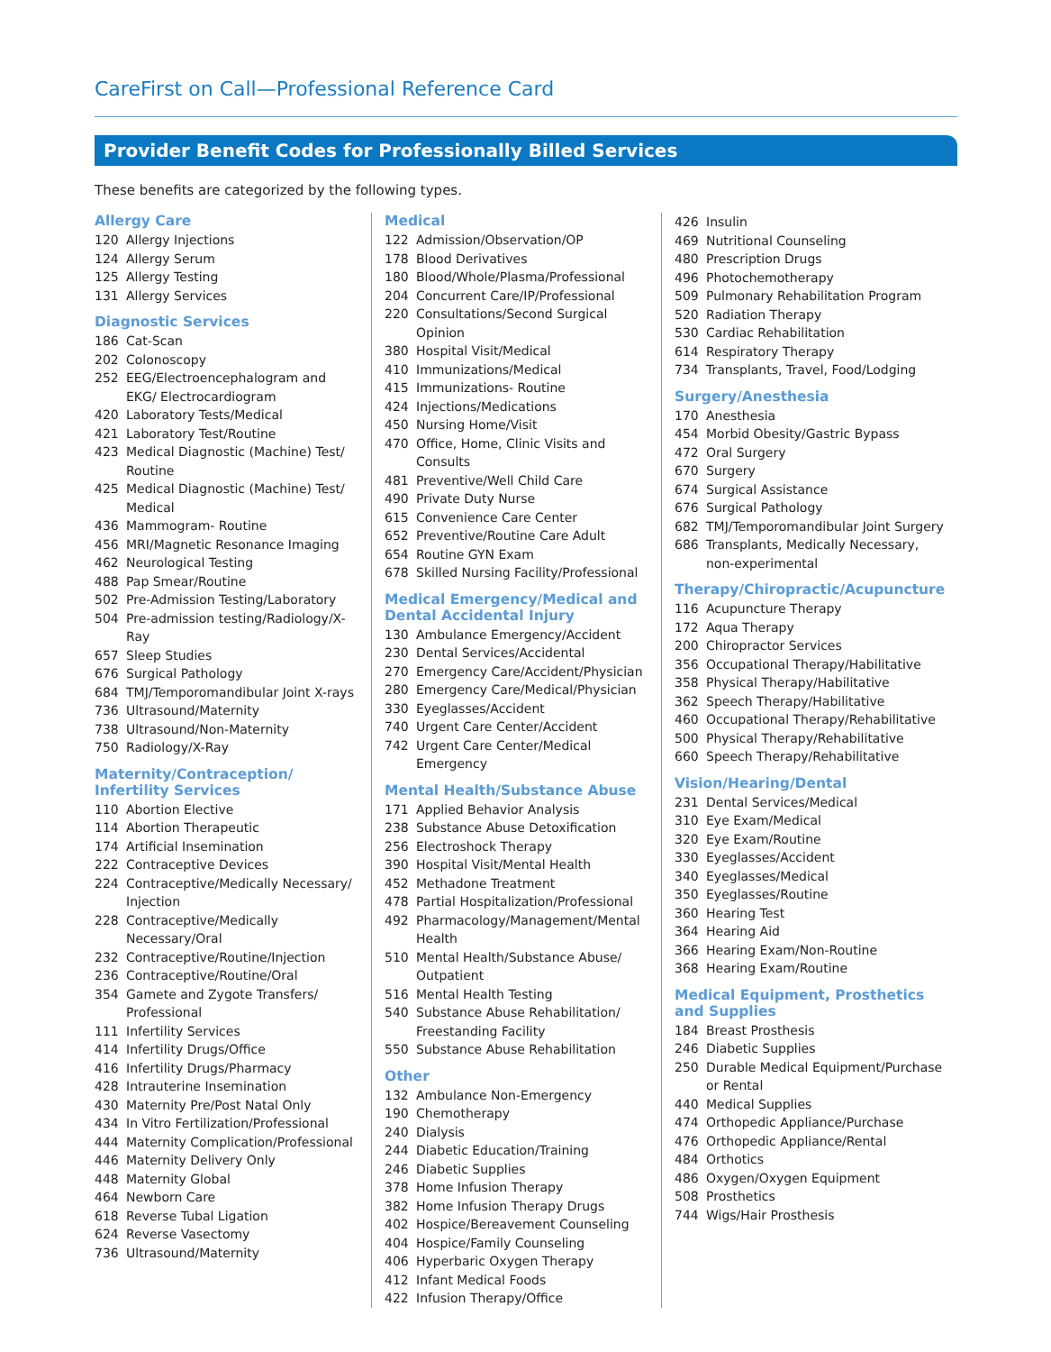CareFirst on Call—Professional Reference Card
Provider Benefit Codes for Professionally Billed Services
These benefits are categorized by the following types.
Allergy Care
120 Allergy Injections
124 Allergy Serum
125 Allergy Testing
131 Allergy Services
Diagnostic Services
186 Cat-Scan
202 Colonoscopy
252 EEG/Electroencephalogram and EKG/ Electrocardiogram
420 Laboratory Tests/Medical
421 Laboratory Test/Routine
423 Medical Diagnostic (Machine) Test/ Routine
425 Medical Diagnostic (Machine) Test/ Medical
436 Mammogram- Routine
456 MRI/Magnetic Resonance Imaging
462 Neurological Testing
488 Pap Smear/Routine
502 Pre-Admission Testing/Laboratory
504 Pre-admission testing/Radiology/X-Ray
657 Sleep Studies
676 Surgical Pathology
684 TMJ/Temporomandibular Joint X-rays
736 Ultrasound/Maternity
738 Ultrasound/Non-Maternity
750 Radiology/X-Ray
Maternity/Contraception/ Infertility Services
110 Abortion Elective
114 Abortion Therapeutic
174 Artificial Insemination
222 Contraceptive Devices
224 Contraceptive/Medically Necessary/ Injection
228 Contraceptive/Medically Necessary/Oral
232 Contraceptive/Routine/Injection
236 Contraceptive/Routine/Oral
354 Gamete and Zygote Transfers/ Professional
111 Infertility Services
414 Infertility Drugs/Office
416 Infertility Drugs/Pharmacy
428 Intrauterine Insemination
430 Maternity Pre/Post Natal Only
434 In Vitro Fertilization/Professional
444 Maternity Complication/Professional
446 Maternity Delivery Only
448 Maternity Global
464 Newborn Care
618 Reverse Tubal Ligation
624 Reverse Vasectomy
736 Ultrasound/Maternity
Medical
122 Admission/Observation/OP
178 Blood Derivatives
180 Blood/Whole/Plasma/Professional
204 Concurrent Care/IP/Professional
220 Consultations/Second Surgical Opinion
380 Hospital Visit/Medical
410 Immunizations/Medical
415 Immunizations- Routine
424 Injections/Medications
450 Nursing Home/Visit
470 Office, Home, Clinic Visits and Consults
481 Preventive/Well Child Care
490 Private Duty Nurse
615 Convenience Care Center
652 Preventive/Routine Care Adult
654 Routine GYN Exam
678 Skilled Nursing Facility/Professional
Medical Emergency/Medical and Dental Accidental Injury
130 Ambulance Emergency/Accident
230 Dental Services/Accidental
270 Emergency Care/Accident/Physician
280 Emergency Care/Medical/Physician
330 Eyeglasses/Accident
740 Urgent Care Center/Accident
742 Urgent Care Center/Medical Emergency
Mental Health/Substance Abuse
171 Applied Behavior Analysis
238 Substance Abuse Detoxification
256 Electroshock Therapy
390 Hospital Visit/Mental Health
452 Methadone Treatment
478 Partial Hospitalization/Professional
492 Pharmacology/Management/Mental Health
510 Mental Health/Substance Abuse/ Outpatient
516 Mental Health Testing
540 Substance Abuse Rehabilitation/ Freestanding Facility
550 Substance Abuse Rehabilitation
Other
132 Ambulance Non-Emergency
190 Chemotherapy
240 Dialysis
244 Diabetic Education/Training
246 Diabetic Supplies
378 Home Infusion Therapy
382 Home Infusion Therapy Drugs
402 Hospice/Bereavement Counseling
404 Hospice/Family Counseling
406 Hyperbaric Oxygen Therapy
412 Infant Medical Foods
422 Infusion Therapy/Office
426 Insulin
469 Nutritional Counseling
480 Prescription Drugs
496 Photochemotherapy
509 Pulmonary Rehabilitation Program
520 Radiation Therapy
530 Cardiac Rehabilitation
614 Respiratory Therapy
734 Transplants, Travel, Food/Lodging
Surgery/Anesthesia
170 Anesthesia
454 Morbid Obesity/Gastric Bypass
472 Oral Surgery
670 Surgery
674 Surgical Assistance
676 Surgical Pathology
682 TMJ/Temporomandibular Joint Surgery
686 Transplants, Medically Necessary, non-experimental
Therapy/Chiropractic/Acupuncture
116 Acupuncture Therapy
172 Aqua Therapy
200 Chiropractor Services
356 Occupational Therapy/Habilitative
358 Physical Therapy/Habilitative
362 Speech Therapy/Habilitative
460 Occupational Therapy/Rehabilitative
500 Physical Therapy/Rehabilitative
660 Speech Therapy/Rehabilitative
Vision/Hearing/Dental
231 Dental Services/Medical
310 Eye Exam/Medical
320 Eye Exam/Routine
330 Eyeglasses/Accident
340 Eyeglasses/Medical
350 Eyeglasses/Routine
360 Hearing Test
364 Hearing Aid
366 Hearing Exam/Non-Routine
368 Hearing Exam/Routine
Medical Equipment, Prosthetics and Supplies
184 Breast Prosthesis
246 Diabetic Supplies
250 Durable Medical Equipment/Purchase or Rental
440 Medical Supplies
474 Orthopedic Appliance/Purchase
476 Orthopedic Appliance/Rental
484 Orthotics
486 Oxygen/Oxygen Equipment
508 Prosthetics
744 Wigs/Hair Prosthesis